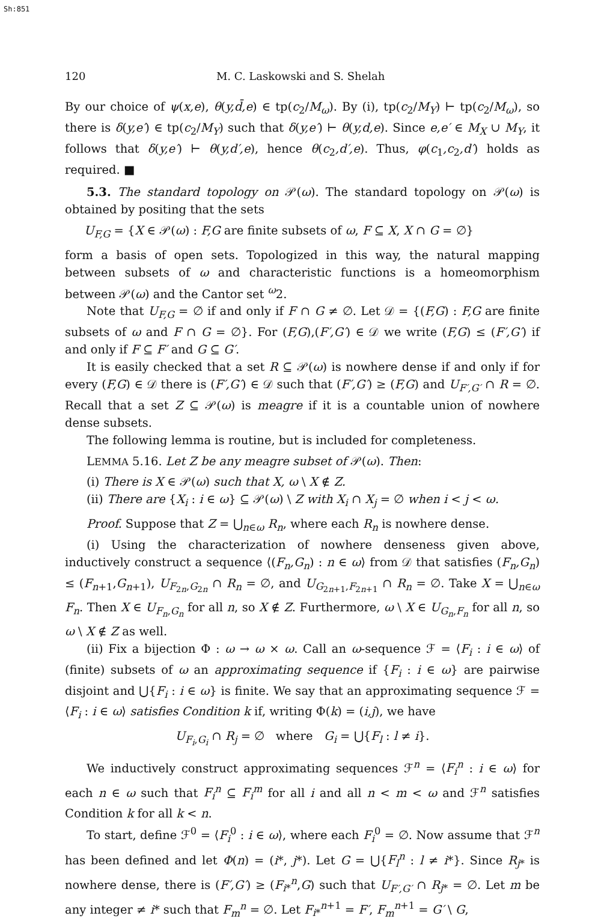Sh:851
120 M. C. Laskowski and S. Shelah
By our choice of ψ(x,e), θ(y,d̄,e) ∈ tp(c<sub>2</sub>/M<sub>ω</sub>). By (i), tp(c<sub>2</sub>/M<sub>Y</sub>) ⊢ tp(c<sub>2</sub>/M<sub>ω</sub>), so there is δ(y,e′) ∈ tp(c<sub>2</sub>/M<sub>Y</sub>) such that δ(y,e′) ⊢ θ(y,d,e). Since e,e′ ∈ M<sub>X</sub> ∪ M<sub>Y</sub>, it follows that δ(y,e′) ⊢ θ(y,d′,e), hence θ(c<sub>2</sub>,d′,e). Thus, φ(c<sub>1</sub>,c<sub>2</sub>,d′) holds as required. ■
5.3. The standard topology on 𝒫(ω). The standard topology on 𝒫(ω) is obtained by positing that the sets
U<sub>F,G</sub> = {X ∈ 𝒫(ω) : F,G are finite subsets of ω, F ⊆ X, X ∩ G = ∅}
form a basis of open sets. Topologized in this way, the natural mapping between subsets of ω and characteristic functions is a homeomorphism between 𝒫(ω) and the Cantor set <sup>ω</sup>2.
Note that U<sub>F,G</sub> = ∅ if and only if F ∩ G ≠ ∅. Let 𝒟 = {(F,G) : F,G are finite subsets of ω and F ∩ G = ∅}. For (F,G),(F′,G′) ∈ 𝒟 we write (F,G) ≤ (F′,G′) if and only if F ⊆ F′ and G ⊆ G′.
It is easily checked that a set R ⊆ 𝒫(ω) is nowhere dense if and only if for every (F,G) ∈ 𝒟 there is (F′,G′) ∈ 𝒟 such that (F′,G′) ≥ (F,G) and U<sub>F′,G′</sub> ∩ R = ∅. Recall that a set Z ⊆ 𝒫(ω) is meagre if it is a countable union of nowhere dense subsets.
The following lemma is routine, but is included for completeness.
LEMMA 5.16. Let Z be any meagre subset of 𝒫(ω). Then:
(i) There is X ∈ 𝒫(ω) such that X, ω \ X ∉ Z.
(ii) There are {X<sub>i</sub> : i ∈ ω} ⊆ 𝒫(ω) \ Z with X<sub>i</sub> ∩ X<sub>j</sub> = ∅ when i < j < ω.
Proof. Suppose that Z = ⋃<sub>n∈ω</sub> R<sub>n</sub>, where each R<sub>n</sub> is nowhere dense.
(i) Using the characterization of nowhere denseness given above, inductively construct a sequence ⟨(F<sub>n</sub>,G<sub>n</sub>) : n ∈ ω⟩ from 𝒟 that satisfies (F<sub>n</sub>,G<sub>n</sub>) ≤ (F<sub>n+1</sub>,G<sub>n+1</sub>), U<sub>F<sub>2n</sub>,G<sub>2n</sub></sub> ∩ R<sub>n</sub> = ∅, and U<sub>G<sub>2n+1</sub>,F<sub>2n+1</sub></sub> ∩ R<sub>n</sub> = ∅. Take X = ⋃<sub>n∈ω</sub> F<sub>n</sub>. Then X ∈ U<sub>F<sub>n</sub>,G<sub>n</sub></sub> for all n, so X ∉ Z. Furthermore, ω \ X ∈ U<sub>G<sub>n</sub>,F<sub>n</sub></sub> for all n, so ω \ X ∉ Z as well.
(ii) Fix a bijection Φ : ω → ω × ω. Call an ω-sequence ℱ = ⟨F<sub>i</sub> : i ∈ ω⟩ of (finite) subsets of ω an approximating sequence if {F<sub>i</sub> : i ∈ ω} are pairwise disjoint and ⋃{F<sub>i</sub> : i ∈ ω} is finite. We say that an approximating sequence ℱ = ⟨F<sub>i</sub> : i ∈ ω⟩ satisfies Condition k if, writing Φ(k) = (i,j), we have
U<sub>F<sub>i</sub>,G<sub>i</sub></sub> ∩ R<sub>j</sub> = ∅ where G<sub>i</sub> = ⋃{F<sub>l</sub> : l ≠ i}.
We inductively construct approximating sequences ℱ<sup>n</sup> = ⟨F<sub>i</sub><sup>n</sup> : i ∈ ω⟩ for each n ∈ ω such that F<sub>i</sub><sup>n</sup> ⊆ F<sub>i</sub><sup>m</sup> for all i and all n < m < ω and ℱ<sup>n</sup> satisfies Condition k for all k < n.
To start, define ℱ<sup>0</sup> = ⟨F<sub>i</sub><sup>0</sup> : i ∈ ω⟩, where each F<sub>i</sub><sup>0</sup> = ∅. Now assume that ℱ<sup>n</sup> has been defined and let Φ(n) = (i*, j*). Let G = ⋃{F<sub>l</sub><sup>n</sup> : l ≠ i*}. Since R<sub>j*</sub> is nowhere dense, there is (F′,G′) ≥ (F<sub>i*</sub><sup>n</sup>,G) such that U<sub>F′,G′</sub> ∩ R<sub>j*</sub> = ∅. Let m be any integer ≠ i* such that F<sub>m</sub><sup>n</sup> = ∅. Let F<sub>i*</sub><sup>n+1</sup> = F′, F<sub>m</sub><sup>n+1</sup> = G′ \ G,